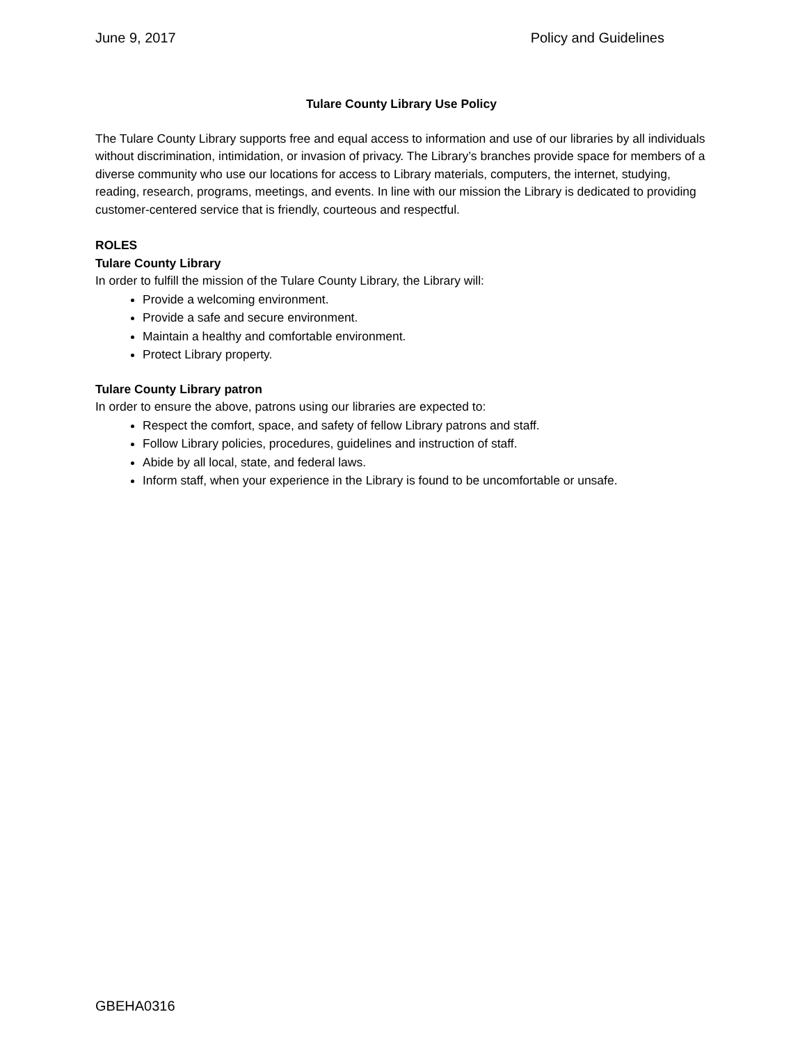June 9, 2017 Policy and Guidelines
Tulare County Library Use Policy
The Tulare County Library supports free and equal access to information and use of our libraries by all individuals without discrimination, intimidation, or invasion of privacy. The Library’s branches provide space for members of a diverse community who use our locations for access to Library materials, computers, the internet, studying, reading, research, programs, meetings, and events. In line with our mission the Library is dedicated to providing customer-centered service that is friendly, courteous and respectful.
ROLES
Tulare County Library
In order to fulfill the mission of the Tulare County Library, the Library will:
Provide a welcoming environment.
Provide a safe and secure environment.
Maintain a healthy and comfortable environment.
Protect Library property.
Tulare County Library patron
In order to ensure the above, patrons using our libraries are expected to:
Respect the comfort, space, and safety of fellow Library patrons and staff.
Follow Library policies, procedures, guidelines and instruction of staff.
Abide by all local, state, and federal laws.
Inform staff, when your experience in the Library is found to be uncomfortable or unsafe.
GBEHA0316